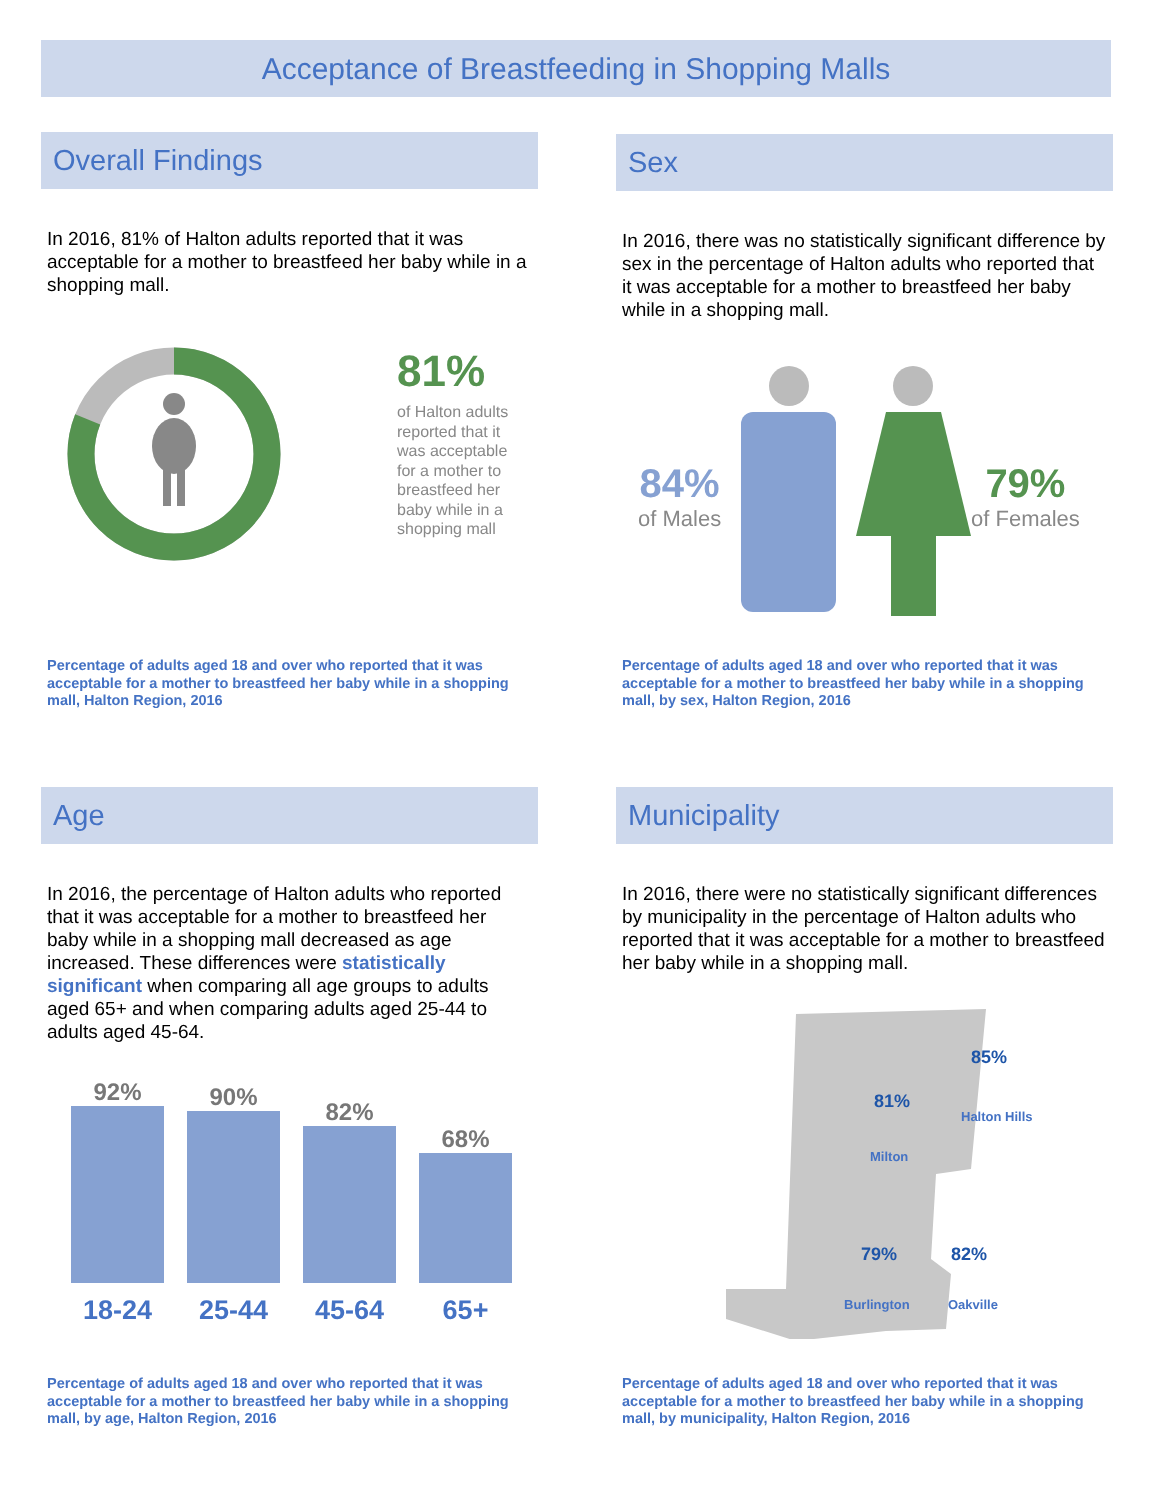Acceptance of Breastfeeding in Shopping Malls
Overall Findings
In 2016, 81% of Halton adults reported that it was acceptable for a mother to breastfeed her baby while in a shopping mall.
81%
of Halton adults reported that it was acceptable for a mother to breastfeed her baby while in a shopping mall
Percentage of adults aged 18 and over who reported that it was acceptable for a mother to breastfeed her baby while in a shopping mall, Halton Region, 2016
Sex
In 2016, there was no statistically significant difference by sex in the percentage of Halton adults who reported that it was acceptable for a mother to breastfeed her baby while in a shopping mall.
84%
of Males
79%
of Females
Percentage of adults aged 18 and over who reported that it was acceptable for a mother to breastfeed her baby while in a shopping mall, by sex, Halton Region, 2016
Age
In 2016, the percentage of Halton adults who reported that it was acceptable for a mother to breastfeed her baby while in a shopping mall decreased as age increased. These differences were statistically significant when comparing all age groups to adults aged 65+ and when comparing adults aged 25-44 to adults aged 45-64.
92%
90%
82%
68%
18-24 25-44 45-64 65+
Percentage of adults aged 18 and over who reported that it was acceptable for a mother to breastfeed her baby while in a shopping mall, by age, Halton Region, 2016
Municipality
In 2016, there were no statistically significant differences by municipality in the percentage of Halton adults who reported that it was acceptable for a mother to breastfeed her baby while in a shopping mall.
81%
Milton
85%
Halton Hills
79%
Burlington
82%
Oakville
Percentage of adults aged 18 and over who reported that it was acceptable for a mother to breastfeed her baby while in a shopping mall, by municipality, Halton Region, 2016